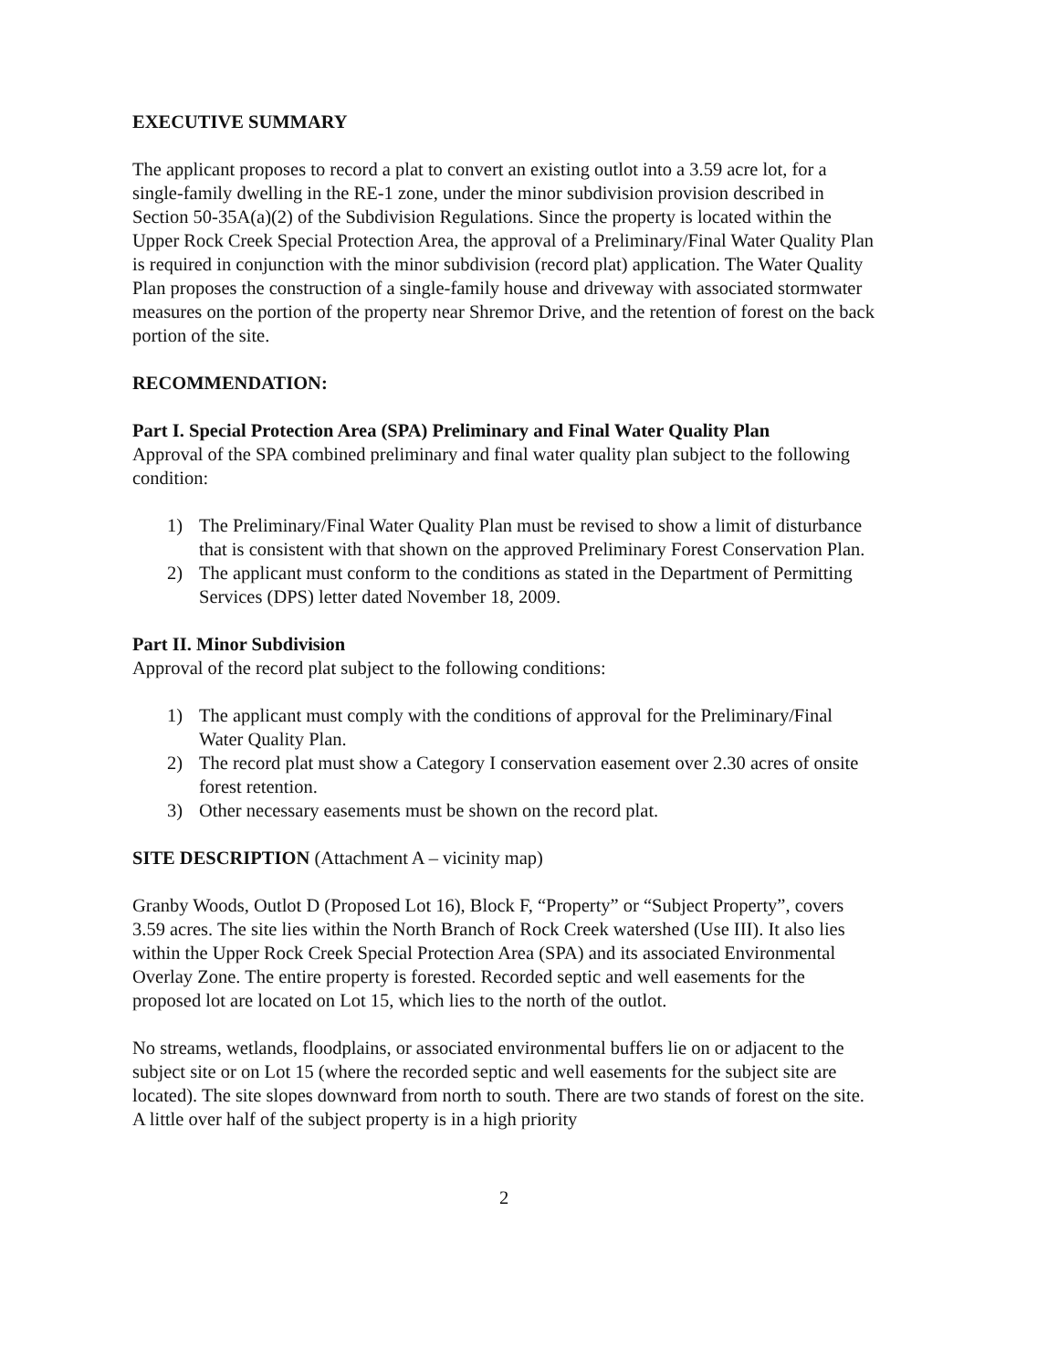EXECUTIVE SUMMARY
The applicant proposes to record a plat to convert an existing outlot into a 3.59 acre lot, for a single-family dwelling in the RE-1 zone, under the minor subdivision provision described in Section 50-35A(a)(2) of the Subdivision Regulations. Since the property is located within the Upper Rock Creek Special Protection Area, the approval of a Preliminary/Final Water Quality Plan is required in conjunction with the minor subdivision (record plat) application. The Water Quality Plan proposes the construction of a single-family house and driveway with associated stormwater measures on the portion of the property near Shremor Drive, and the retention of forest on the back portion of the site.
RECOMMENDATION:
Part I. Special Protection Area (SPA) Preliminary and Final Water Quality Plan
Approval of the SPA combined preliminary and final water quality plan subject to the following condition:
1) The Preliminary/Final Water Quality Plan must be revised to show a limit of disturbance that is consistent with that shown on the approved Preliminary Forest Conservation Plan.
2) The applicant must conform to the conditions as stated in the Department of Permitting Services (DPS) letter dated November 18, 2009.
Part II. Minor Subdivision
Approval of the record plat subject to the following conditions:
1) The applicant must comply with the conditions of approval for the Preliminary/Final Water Quality Plan.
2) The record plat must show a Category I conservation easement over 2.30 acres of onsite forest retention.
3) Other necessary easements must be shown on the record plat.
SITE DESCRIPTION (Attachment A – vicinity map)
Granby Woods, Outlot D (Proposed Lot 16), Block F, “Property” or “Subject Property”, covers 3.59 acres. The site lies within the North Branch of Rock Creek watershed (Use III). It also lies within the Upper Rock Creek Special Protection Area (SPA) and its associated Environmental Overlay Zone. The entire property is forested. Recorded septic and well easements for the proposed lot are located on Lot 15, which lies to the north of the outlot.
No streams, wetlands, floodplains, or associated environmental buffers lie on or adjacent to the subject site or on Lot 15 (where the recorded septic and well easements for the subject site are located). The site slopes downward from north to south. There are two stands of forest on the site. A little over half of the subject property is in a high priority
2